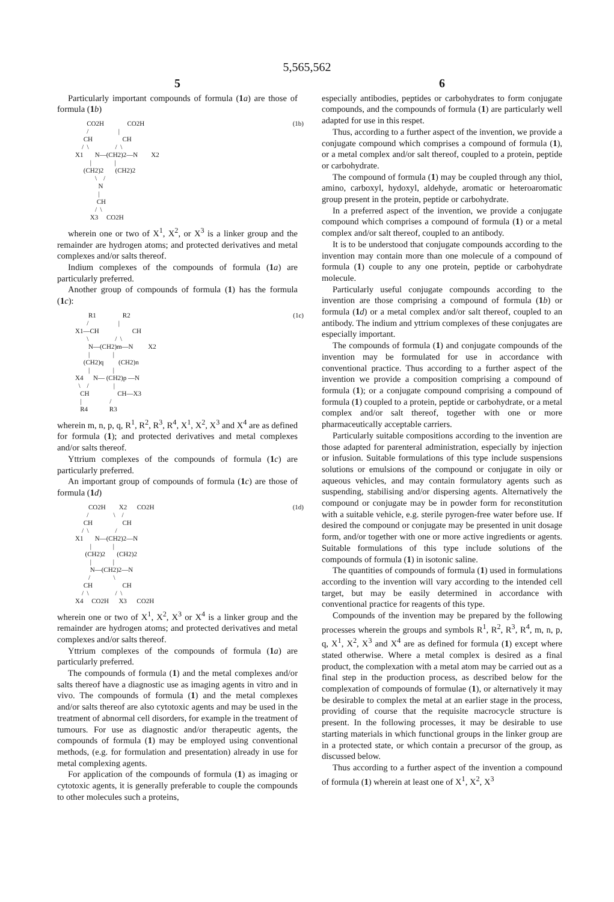5,565,562
5
Particularly important compounds of formula (1 a) are those of formula (1 b)
(1b) CO2H CO2H / | CH CH / \ / \ X1 N—(CH2)2—N X2 | | (CH2)2 (CH2)2 \ / N | CH / \ X3 CO2H
wherein one or two of X<sup>1</sup>, X<sup>2</sup>, or X<sup>3</sup> is a linker group and the remainder are hydrogen atoms; and protected derivatives and metal complexes and/or salts thereof.
Indium complexes of the compounds of formula (1 a) are particularly preferred.
Another group of compounds of formula (1) has the formula (1 c):
(1c) R1 R2 / | X1—CH CH \ / \ N—(CH2)m—N X2 | | (CH2)q (CH2)n | | X4 N— (CH2)p —N \ / | CH CH—X3 | / R4 R3
wherein m, n, p, q, R<sup>1</sup>, R<sup>2</sup>, R<sup>3</sup>, R<sup>4</sup>, X<sup>1</sup>, X<sup>2</sup>, X<sup>3</sup> and X<sup>4</sup> are as defined for formula (1); and protected derivatives and metal complexes and/or salts thereof.
Yttrium complexes of the compounds of formula (1 c) are particularly preferred.
An important group of compounds of formula (1 c) are those of formula (1 d)
(1d) CO2H X2 CO2H / \ / CH CH / \ / X1 N—(CH2)2—N | | (CH2)2 (CH2)2 | | N—(CH2)2—N / \ CH CH / \ / \ X4 CO2H X3 CO2H
wherein one or two of X<sup>1</sup>, X<sup>2</sup>, X<sup>3</sup> or X<sup>4</sup> is a linker group and the remainder are hydrogen atoms; and protected derivatives and metal complexes and/or salts thereof.
Yttrium complexes of the compounds of formula (1 a) are particularly preferred.
The compounds of formula (1) and the metal complexes and/or salts thereof have a diagnostic use as imaging agents in vitro and in vivo. The compounds of formula (1) and the metal complexes and/or salts thereof are also cytotoxic agents and may be used in the treatment of abnormal cell disorders, for example in the treatment of tumours. For use as diagnostic and/or therapeutic agents, the compounds of formula (1) may be employed using conventional methods, (e.g. for formulation and presentation) already in use for metal complexing agents.
For application of the compounds of formula (1) as imaging or cytotoxic agents, it is generally preferable to couple the compounds to other molecules such a proteins,
6
especially antibodies, peptides or carbohydrates to form conjugate compounds, and the compounds of formula (1) are particularly well adapted for use in this respet.
Thus, according to a further aspect of the invention, we provide a conjugate compound which comprises a compound of formula (1), or a metal complex and/or salt thereof, coupled to a protein, peptide or carbohydrate.
The compound of formula (1) may be coupled through any thiol, amino, carboxyl, hydoxyl, aldehyde, aromatic or heteroaromatic group present in the protein, peptide or carbohydrate.
In a preferred aspect of the invention, we provide a conjugate compound which comprises a compound of formula (1) or a metal complex and/or salt thereof, coupled to an antibody.
It is to be understood that conjugate compounds according to the invention may contain more than one molecule of a compound of formula (1) couple to any one protein, peptide or carbohydrate molecule.
Particularly useful conjugate compounds according to the invention are those comprising a compound of formula (1 b) or formula (1 d) or a metal complex and/or salt thereof, coupled to an antibody. The indium and yttrium complexes of these conjugates are especially important.
The compounds of formula (1) and conjugate compounds of the invention may be formulated for use in accordance with conventional practice. Thus according to a further aspect of the invention we provide a composition comprising a compound of formula (1); or a conjugate compound comprising a compound of formula (1) coupled to a protein, peptide or carbohydrate, or a metal complex and/or salt thereof, together with one or more pharmaceutically acceptable carriers.
Particularly suitable compositions according to the invention are those adapted for parenteral administration, especially by injection or infusion. Suitable formulations of this type include suspensions solutions or emulsions of the compound or conjugate in oily or aqueous vehicles, and may contain formulatory agents such as suspending, stabilising and/or dispersing agents. Alternatively the compound or conjugate may be in powder form for reconstitution with a suitable vehicle, e.g. sterile pyrogen-free water before use. If desired the compound or conjugate may be presented in unit dosage form, and/or together with one or more active ingredients or agents. Suitable formulations of this type include solutions of the compounds of formula (1) in isotonic saline.
The quantities of compounds of formula (1) used in formulations according to the invention will vary according to the intended cell target, but may be easily determined in accordance with conventional practice for reagents of this type.
Compounds of the invention may be prepared by the following processes wherein the groups and symbols R<sup>1</sup>, R<sup>2</sup>, R<sup>3</sup>, R<sup>4</sup>, m, n, p, q, X<sup>1</sup>, X<sup>2</sup>, X<sup>3</sup> and X<sup>4</sup> are as defined for formula (1) except where stated otherwise. Where a metal complex is desired as a final product, the complexation with a metal atom may be carried out as a final step in the production process, as described below for the complexation of compounds of formulae (1), or alternatively it may be desirable to complex the metal at an earlier stage in the process, providing of course that the requisite macrocycle structure is present. In the following processes, it may be desirable to use starting materials in which functional groups in the linker group are in a protected state, or which contain a precursor of the group, as discussed below.
Thus according to a further aspect of the invention a compound of formula (1) wherein at least one of X<sup>1</sup>, X<sup>2</sup>, X<sup>3</sup>